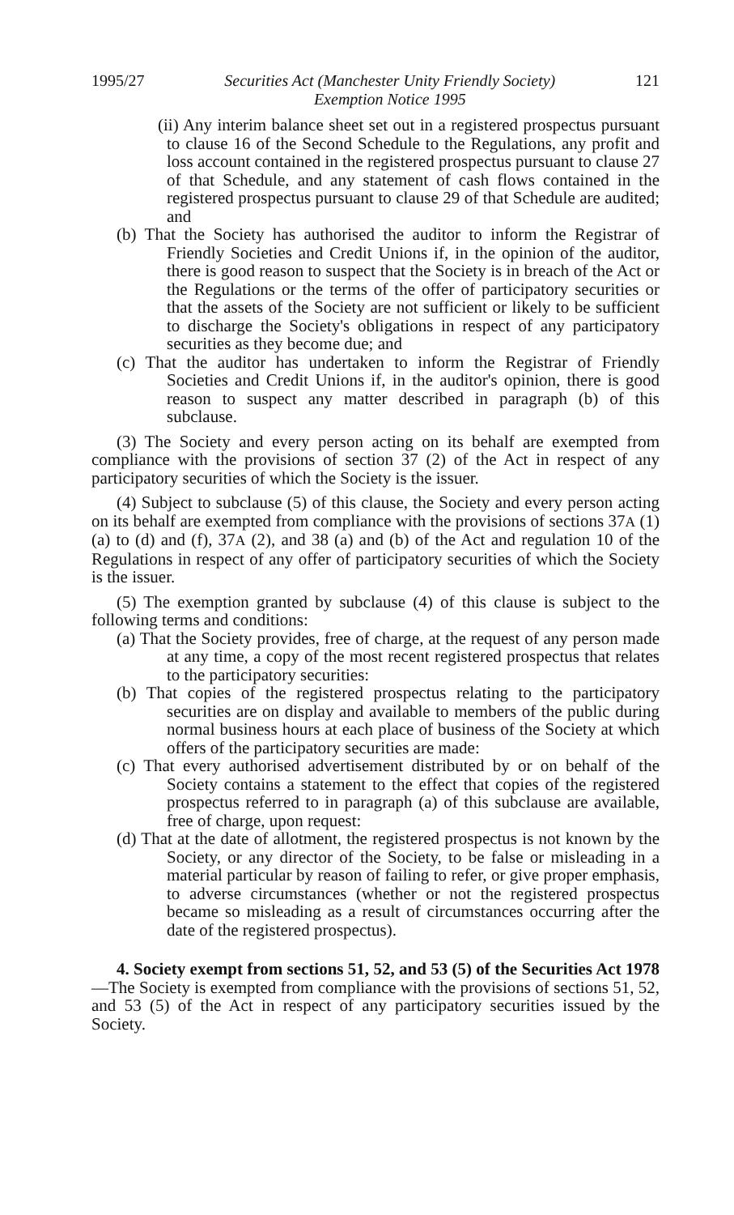1995/27 Securities Act (Manchester Unity Friendly Society)
Exemption Notice 1995 121
(ii) Any interim balance sheet set out in a registered prospectus pursuant to clause 16 of the Second Schedule to the Regulations, any profit and loss account contained in the registered prospectus pursuant to clause 27 of that Schedule, and any statement of cash flows contained in the registered prospectus pursuant to clause 29 of that Schedule are audited; and
(b) That the Society has authorised the auditor to inform the Registrar of Friendly Societies and Credit Unions if, in the opinion of the auditor, there is good reason to suspect that the Society is in breach of the Act or the Regulations or the terms of the offer of participatory securities or that the assets of the Society are not sufficient or likely to be sufficient to discharge the Society's obligations in respect of any participatory securities as they become due; and
(c) That the auditor has undertaken to inform the Registrar of Friendly Societies and Credit Unions if, in the auditor's opinion, there is good reason to suspect any matter described in paragraph (b) of this subclause.
(3) The Society and every person acting on its behalf are exempted from compliance with the provisions of section 37 (2) of the Act in respect of any participatory securities of which the Society is the issuer.
(4) Subject to subclause (5) of this clause, the Society and every person acting on its behalf are exempted from compliance with the provisions of sections 37A (1) (a) to (d) and (f), 37A (2), and 38 (a) and (b) of the Act and regulation 10 of the Regulations in respect of any offer of participatory securities of which the Society is the issuer.
(5) The exemption granted by subclause (4) of this clause is subject to the following terms and conditions:
(a) That the Society provides, free of charge, at the request of any person made at any time, a copy of the most recent registered prospectus that relates to the participatory securities:
(b) That copies of the registered prospectus relating to the participatory securities are on display and available to members of the public during normal business hours at each place of business of the Society at which offers of the participatory securities are made:
(c) That every authorised advertisement distributed by or on behalf of the Society contains a statement to the effect that copies of the registered prospectus referred to in paragraph (a) of this subclause are available, free of charge, upon request:
(d) That at the date of allotment, the registered prospectus is not known by the Society, or any director of the Society, to be false or misleading in a material particular by reason of failing to refer, or give proper emphasis, to adverse circumstances (whether or not the registered prospectus became so misleading as a result of circumstances occurring after the date of the registered prospectus).
4. Society exempt from sections 51, 52, and 53 (5) of the Securities Act 1978—The Society is exempted from compliance with the provisions of sections 51, 52, and 53 (5) of the Act in respect of any participatory securities issued by the Society.